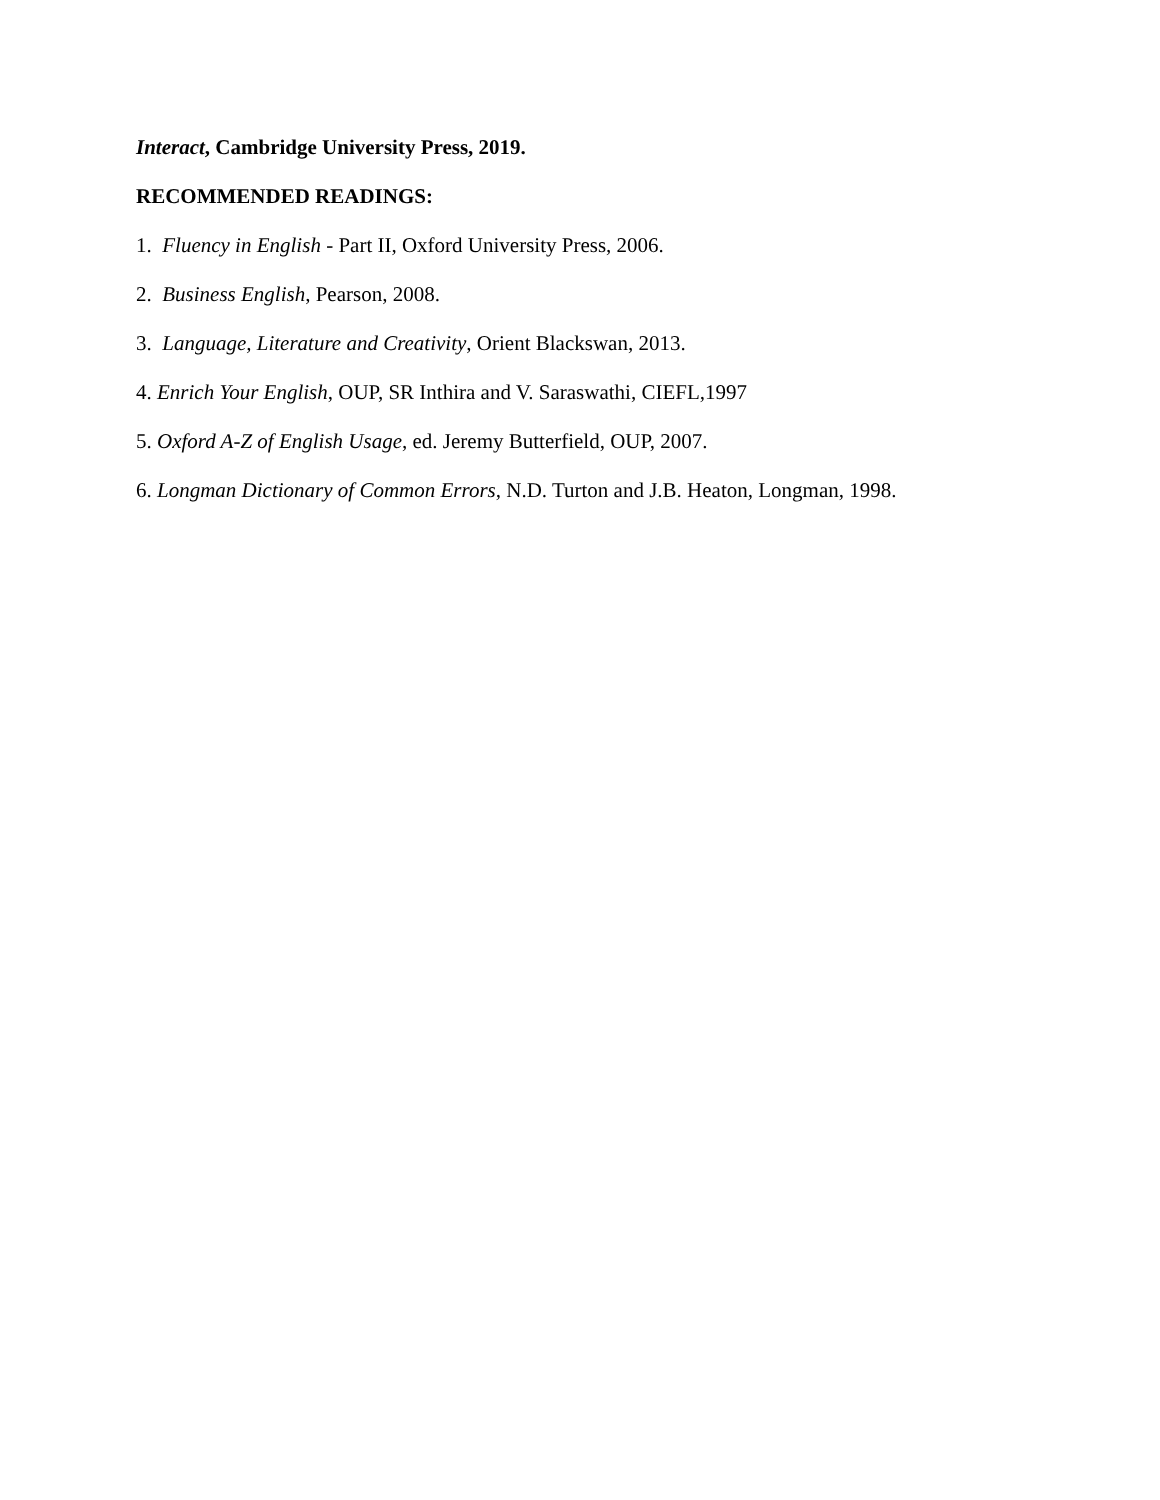Interact, Cambridge University Press, 2019.
RECOMMENDED READINGS:
1. Fluency in English - Part II, Oxford University Press, 2006.
2. Business English, Pearson, 2008.
3. Language, Literature and Creativity, Orient Blackswan, 2013.
4. Enrich Your English, OUP, SR Inthira and V. Saraswathi, CIEFL,1997
5. Oxford A-Z of English Usage, ed. Jeremy Butterfield, OUP, 2007.
6. Longman Dictionary of Common Errors, N.D. Turton and J.B. Heaton, Longman, 1998.